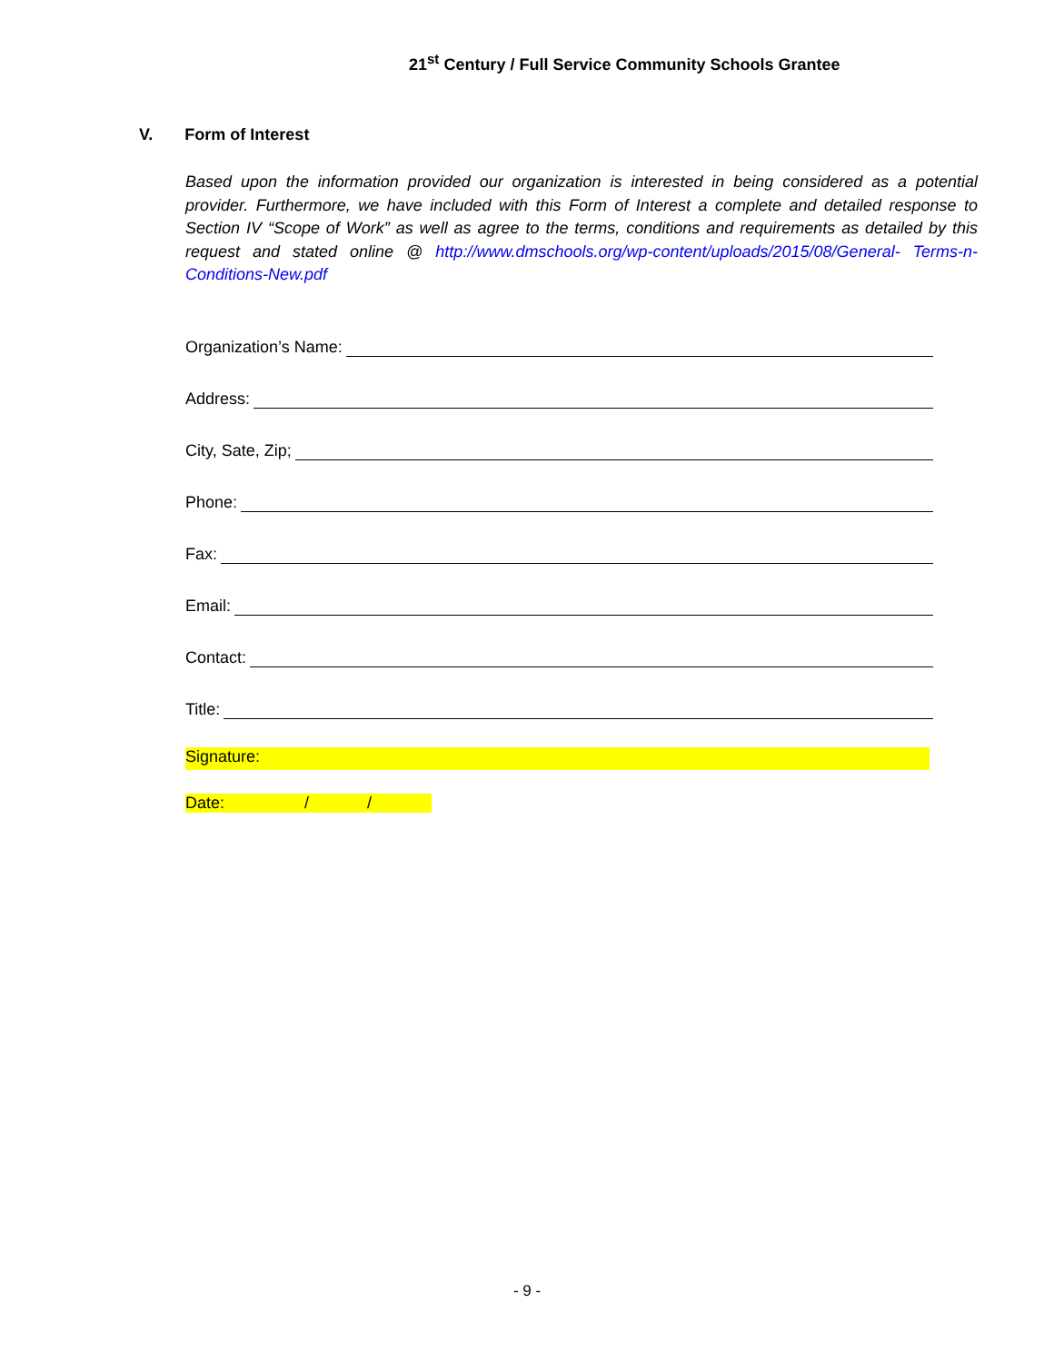21<sup>st</sup> Century / Full Service Community Schools Grantee
V. Form of Interest
Based upon the information provided our organization is interested in being considered as a potential provider. Furthermore, we have included with this Form of Interest a complete and detailed response to Section IV “Scope of Work” as well as agree to the terms, conditions and requirements as detailed by this request and stated online @ http://www.dmschools.org/wp-content/uploads/2015/08/General- Terms-n-Conditions-New.pdf
Organization’s Name:
Address:
City, Sate, Zip;
Phone:
Fax:
Email:
Contact:
Title:
Signature:
Date: / /
- 9 -